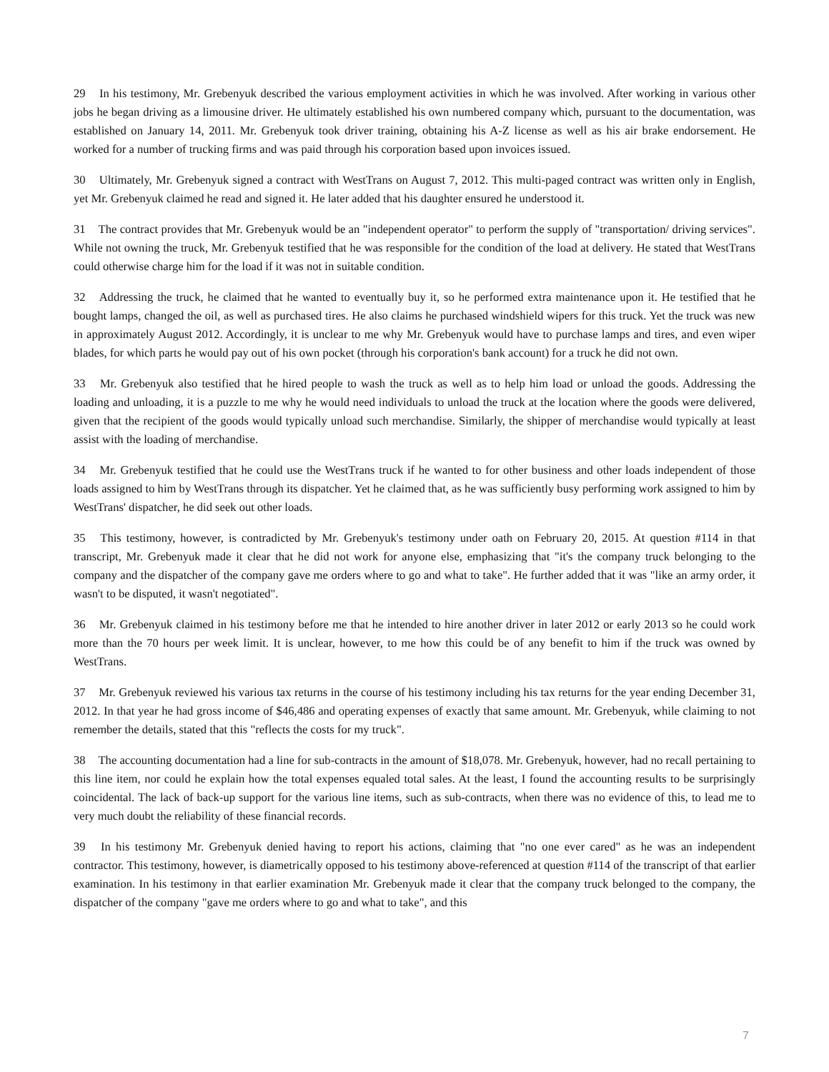29 In his testimony, Mr. Grebenyuk described the various employment activities in which he was involved. After working in various other jobs he began driving as a limousine driver. He ultimately established his own numbered company which, pursuant to the documentation, was established on January 14, 2011. Mr. Grebenyuk took driver training, obtaining his A-Z license as well as his air brake endorsement. He worked for a number of trucking firms and was paid through his corporation based upon invoices issued.
30 Ultimately, Mr. Grebenyuk signed a contract with WestTrans on August 7, 2012. This multi-paged contract was written only in English, yet Mr. Grebenyuk claimed he read and signed it. He later added that his daughter ensured he understood it.
31 The contract provides that Mr. Grebenyuk would be an "independent operator" to perform the supply of "transportation/ driving services". While not owning the truck, Mr. Grebenyuk testified that he was responsible for the condition of the load at delivery. He stated that WestTrans could otherwise charge him for the load if it was not in suitable condition.
32 Addressing the truck, he claimed that he wanted to eventually buy it, so he performed extra maintenance upon it. He testified that he bought lamps, changed the oil, as well as purchased tires. He also claims he purchased windshield wipers for this truck. Yet the truck was new in approximately August 2012. Accordingly, it is unclear to me why Mr. Grebenyuk would have to purchase lamps and tires, and even wiper blades, for which parts he would pay out of his own pocket (through his corporation's bank account) for a truck he did not own.
33 Mr. Grebenyuk also testified that he hired people to wash the truck as well as to help him load or unload the goods. Addressing the loading and unloading, it is a puzzle to me why he would need individuals to unload the truck at the location where the goods were delivered, given that the recipient of the goods would typically unload such merchandise. Similarly, the shipper of merchandise would typically at least assist with the loading of merchandise.
34 Mr. Grebenyuk testified that he could use the WestTrans truck if he wanted to for other business and other loads independent of those loads assigned to him by WestTrans through its dispatcher. Yet he claimed that, as he was sufficiently busy performing work assigned to him by WestTrans' dispatcher, he did seek out other loads.
35 This testimony, however, is contradicted by Mr. Grebenyuk's testimony under oath on February 20, 2015. At question #114 in that transcript, Mr. Grebenyuk made it clear that he did not work for anyone else, emphasizing that "it's the company truck belonging to the company and the dispatcher of the company gave me orders where to go and what to take". He further added that it was "like an army order, it wasn't to be disputed, it wasn't negotiated".
36 Mr. Grebenyuk claimed in his testimony before me that he intended to hire another driver in later 2012 or early 2013 so he could work more than the 70 hours per week limit. It is unclear, however, to me how this could be of any benefit to him if the truck was owned by WestTrans.
37 Mr. Grebenyuk reviewed his various tax returns in the course of his testimony including his tax returns for the year ending December 31, 2012. In that year he had gross income of $46,486 and operating expenses of exactly that same amount. Mr. Grebenyuk, while claiming to not remember the details, stated that this "reflects the costs for my truck".
38 The accounting documentation had a line for sub-contracts in the amount of $18,078. Mr. Grebenyuk, however, had no recall pertaining to this line item, nor could he explain how the total expenses equaled total sales. At the least, I found the accounting results to be surprisingly coincidental. The lack of back-up support for the various line items, such as sub-contracts, when there was no evidence of this, to lead me to very much doubt the reliability of these financial records.
39 In his testimony Mr. Grebenyuk denied having to report his actions, claiming that "no one ever cared" as he was an independent contractor. This testimony, however, is diametrically opposed to his testimony above-referenced at question #114 of the transcript of that earlier examination. In his testimony in that earlier examination Mr. Grebenyuk made it clear that the company truck belonged to the company, the dispatcher of the company "gave me orders where to go and what to take", and this
7